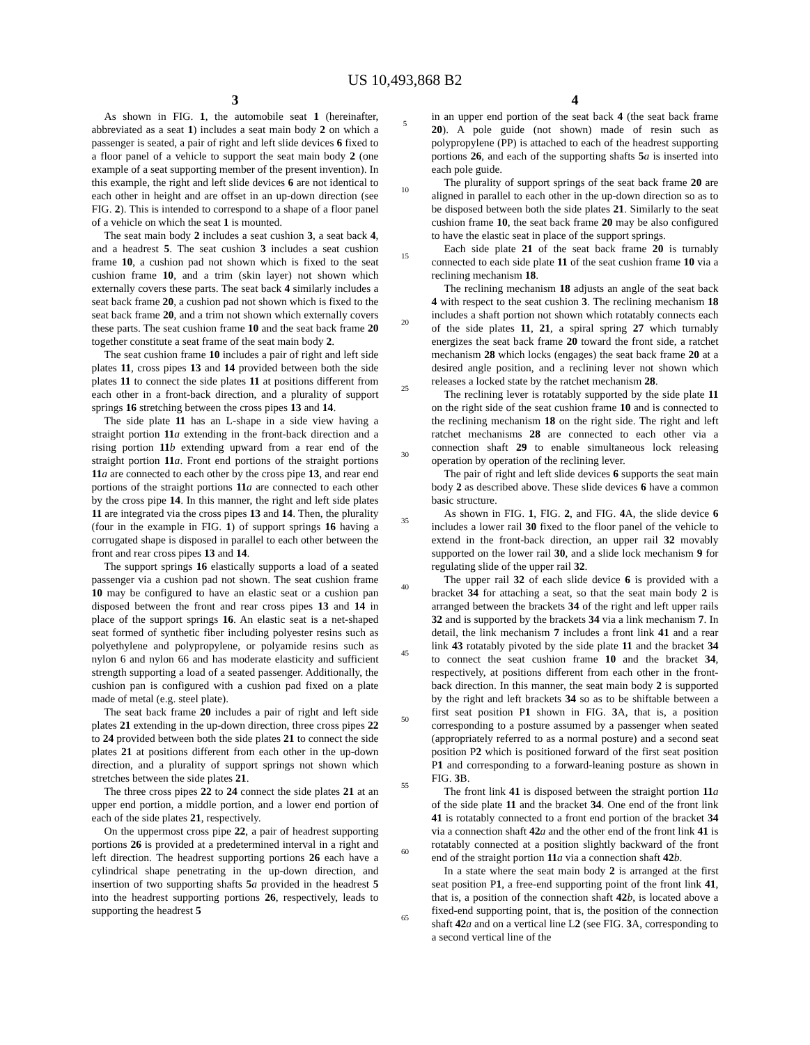US 10,493,868 B2
3
As shown in FIG. 1, the automobile seat 1 (hereinafter, abbreviated as a seat 1) includes a seat main body 2 on which a passenger is seated, a pair of right and left slide devices 6 fixed to a floor panel of a vehicle to support the seat main body 2 (one example of a seat supporting member of the present invention). In this example, the right and left slide devices 6 are not identical to each other in height and are offset in an up-down direction (see FIG. 2). This is intended to correspond to a shape of a floor panel of a vehicle on which the seat 1 is mounted.
The seat main body 2 includes a seat cushion 3, a seat back 4, and a headrest 5. The seat cushion 3 includes a seat cushion frame 10, a cushion pad not shown which is fixed to the seat cushion frame 10, and a trim (skin layer) not shown which externally covers these parts. The seat back 4 similarly includes a seat back frame 20, a cushion pad not shown which is fixed to the seat back frame 20, and a trim not shown which externally covers these parts. The seat cushion frame 10 and the seat back frame 20 together constitute a seat frame of the seat main body 2.
The seat cushion frame 10 includes a pair of right and left side plates 11, cross pipes 13 and 14 provided between both the side plates 11 to connect the side plates 11 at positions different from each other in a front-back direction, and a plurality of support springs 16 stretching between the cross pipes 13 and 14.
The side plate 11 has an L-shape in a side view having a straight portion 11 a extending in the front-back direction and a rising portion 11 b extending upward from a rear end of the straight portion 11 a. Front end portions of the straight portions 11 a are connected to each other by the cross pipe 13, and rear end portions of the straight portions 11 a are connected to each other by the cross pipe 14. In this manner, the right and left side plates 11 are integrated via the cross pipes 13 and 14. Then, the plurality (four in the example in FIG. 1) of support springs 16 having a corrugated shape is disposed in parallel to each other between the front and rear cross pipes 13 and 14.
The support springs 16 elastically supports a load of a seated passenger via a cushion pad not shown. The seat cushion frame 10 may be configured to have an elastic seat or a cushion pan disposed between the front and rear cross pipes 13 and 14 in place of the support springs 16. An elastic seat is a net-shaped seat formed of synthetic fiber including polyester resins such as polyethylene and polypropylene, or polyamide resins such as nylon 6 and nylon 66 and has moderate elasticity and sufficient strength supporting a load of a seated passenger. Additionally, the cushion pan is configured with a cushion pad fixed on a plate made of metal (e.g. steel plate).
The seat back frame 20 includes a pair of right and left side plates 21 extending in the up-down direction, three cross pipes 22 to 24 provided between both the side plates 21 to connect the side plates 21 at positions different from each other in the up-down direction, and a plurality of support springs not shown which stretches between the side plates 21.
The three cross pipes 22 to 24 connect the side plates 21 at an upper end portion, a middle portion, and a lower end portion of each of the side plates 21, respectively.
On the uppermost cross pipe 22, a pair of headrest supporting portions 26 is provided at a predetermined interval in a right and left direction. The headrest supporting portions 26 each have a cylindrical shape penetrating in the up-down direction, and insertion of two supporting shafts 5 a provided in the headrest 5 into the headrest supporting portions 26, respectively, leads to supporting the headrest 5
5
10
15
20
25
30
35
40
45
50
55
60
65
4
in an upper end portion of the seat back 4 (the seat back frame 20). A pole guide (not shown) made of resin such as polypropylene (PP) is attached to each of the headrest supporting portions 26, and each of the supporting shafts 5 a is inserted into each pole guide.
The plurality of support springs of the seat back frame 20 are aligned in parallel to each other in the up-down direction so as to be disposed between both the side plates 21. Similarly to the seat cushion frame 10, the seat back frame 20 may be also configured to have the elastic seat in place of the support springs.
Each side plate 21 of the seat back frame 20 is turnably connected to each side plate 11 of the seat cushion frame 10 via a reclining mechanism 18.
The reclining mechanism 18 adjusts an angle of the seat back 4 with respect to the seat cushion 3. The reclining mechanism 18 includes a shaft portion not shown which rotatably connects each of the side plates 11, 21, a spiral spring 27 which turnably energizes the seat back frame 20 toward the front side, a ratchet mechanism 28 which locks (engages) the seat back frame 20 at a desired angle position, and a reclining lever not shown which releases a locked state by the ratchet mechanism 28.
The reclining lever is rotatably supported by the side plate 11 on the right side of the seat cushion frame 10 and is connected to the reclining mechanism 18 on the right side. The right and left ratchet mechanisms 28 are connected to each other via a connection shaft 29 to enable simultaneous lock releasing operation by operation of the reclining lever.
The pair of right and left slide devices 6 supports the seat main body 2 as described above. These slide devices 6 have a common basic structure.
As shown in FIG. 1, FIG. 2, and FIG. 4 A, the slide device 6 includes a lower rail 30 fixed to the floor panel of the vehicle to extend in the front-back direction, an upper rail 32 movably supported on the lower rail 30, and a slide lock mechanism 9 for regulating slide of the upper rail 32.
The upper rail 32 of each slide device 6 is provided with a bracket 34 for attaching a seat, so that the seat main body 2 is arranged between the brackets 34 of the right and left upper rails 32 and is supported by the brackets 34 via a link mechanism 7. In detail, the link mechanism 7 includes a front link 41 and a rear link 43 rotatably pivoted by the side plate 11 and the bracket 34 to connect the seat cushion frame 10 and the bracket 34, respectively, at positions different from each other in the front-back direction. In this manner, the seat main body 2 is supported by the right and left brackets 34 so as to be shiftable between a first seat position P1 shown in FIG. 3 A, that is, a position corresponding to a posture assumed by a passenger when seated (appropriately referred to as a normal posture) and a second seat position P2 which is positioned forward of the first seat position P1 and corresponding to a forward-leaning posture as shown in FIG. 3 B.
The front link 41 is disposed between the straight portion 11 a of the side plate 11 and the bracket 34. One end of the front link 41 is rotatably connected to a front end portion of the bracket 34 via a connection shaft 42 a and the other end of the front link 41 is rotatably connected at a position slightly backward of the front end of the straight portion 11 a via a connection shaft 42 b.
In a state where the seat main body 2 is arranged at the first seat position P1, a free-end supporting point of the front link 41, that is, a position of the connection shaft 42 b, is located above a fixed-end supporting point, that is, the position of the connection shaft 42 a and on a vertical line L2 (see FIG. 3 A, corresponding to a second vertical line of the